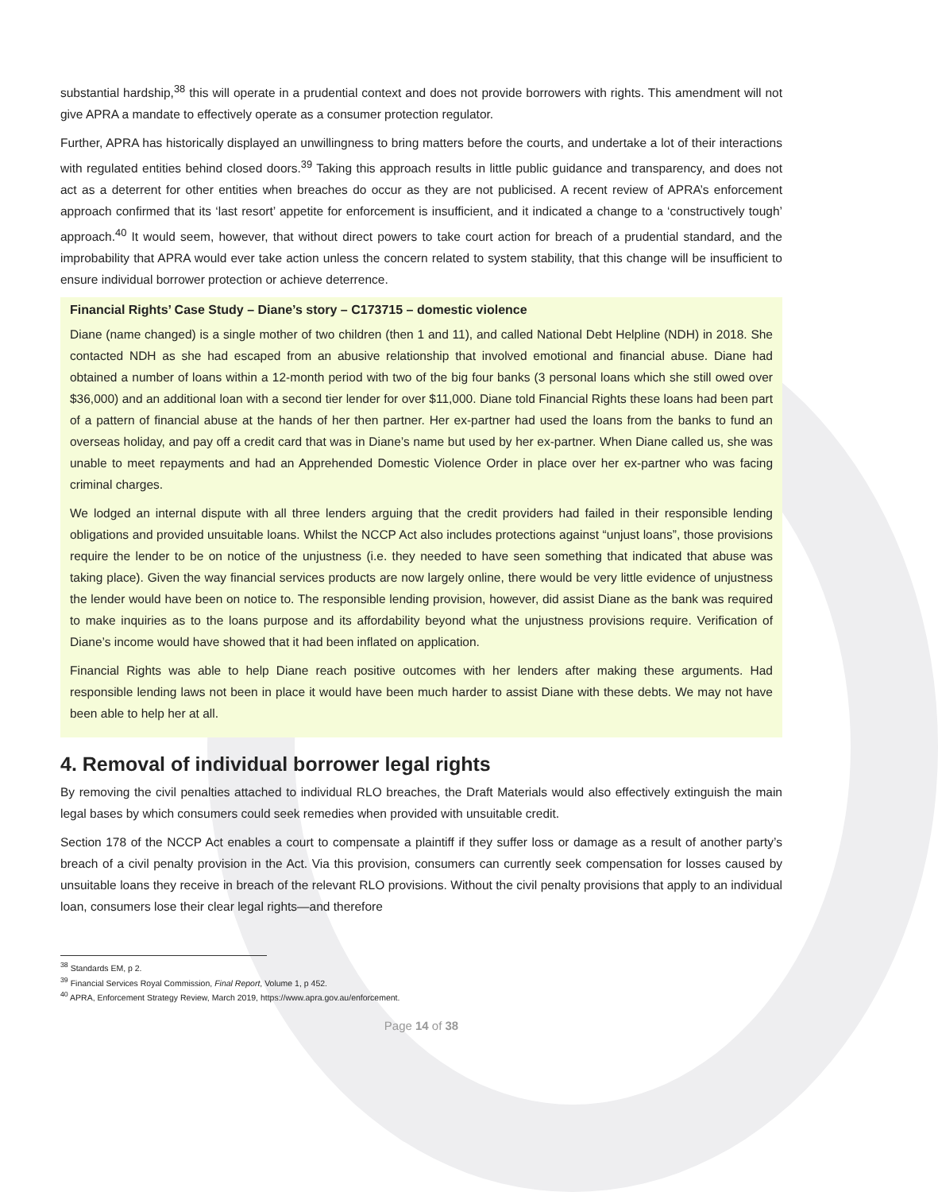substantial hardship,<sup>38</sup> this will operate in a prudential context and does not provide borrowers with rights. This amendment will not give APRA a mandate to effectively operate as a consumer protection regulator.
Further, APRA has historically displayed an unwillingness to bring matters before the courts, and undertake a lot of their interactions with regulated entities behind closed doors.<sup>39</sup> Taking this approach results in little public guidance and transparency, and does not act as a deterrent for other entities when breaches do occur as they are not publicised. A recent review of APRA’s enforcement approach confirmed that its ‘last resort’ appetite for enforcement is insufficient, and it indicated a change to a ‘constructively tough’ approach.<sup>40</sup> It would seem, however, that without direct powers to take court action for breach of a prudential standard, and the improbability that APRA would ever take action unless the concern related to system stability, that this change will be insufficient to ensure individual borrower protection or achieve deterrence.
Financial Rights’ Case Study – Diane’s story – C173715 – domestic violence
Diane (name changed) is a single mother of two children (then 1 and 11), and called National Debt Helpline (NDH) in 2018. She contacted NDH as she had escaped from an abusive relationship that involved emotional and financial abuse. Diane had obtained a number of loans within a 12-month period with two of the big four banks (3 personal loans which she still owed over $36,000) and an additional loan with a second tier lender for over $11,000. Diane told Financial Rights these loans had been part of a pattern of financial abuse at the hands of her then partner. Her ex-partner had used the loans from the banks to fund an overseas holiday, and pay off a credit card that was in Diane’s name but used by her ex-partner. When Diane called us, she was unable to meet repayments and had an Apprehended Domestic Violence Order in place over her ex-partner who was facing criminal charges.
We lodged an internal dispute with all three lenders arguing that the credit providers had failed in their responsible lending obligations and provided unsuitable loans. Whilst the NCCP Act also includes protections against “unjust loans”, those provisions require the lender to be on notice of the unjustness (i.e. they needed to have seen something that indicated that abuse was taking place). Given the way financial services products are now largely online, there would be very little evidence of unjustness the lender would have been on notice to. The responsible lending provision, however, did assist Diane as the bank was required to make inquiries as to the loans purpose and its affordability beyond what the unjustness provisions require. Verification of Diane’s income would have showed that it had been inflated on application.
Financial Rights was able to help Diane reach positive outcomes with her lenders after making these arguments. Had responsible lending laws not been in place it would have been much harder to assist Diane with these debts. We may not have been able to help her at all.
4. Removal of individual borrower legal rights
By removing the civil penalties attached to individual RLO breaches, the Draft Materials would also effectively extinguish the main legal bases by which consumers could seek remedies when provided with unsuitable credit.
Section 178 of the NCCP Act enables a court to compensate a plaintiff if they suffer loss or damage as a result of another party’s breach of a civil penalty provision in the Act. Via this provision, consumers can currently seek compensation for losses caused by unsuitable loans they receive in breach of the relevant RLO provisions. Without the civil penalty provisions that apply to an individual loan, consumers lose their clear legal rights—and therefore
<sup>38</sup> Standards EM, p 2.
<sup>39</sup> Financial Services Royal Commission, Final Report, Volume 1, p 452.
<sup>40</sup> APRA, Enforcement Strategy Review, March 2019, https://www.apra.gov.au/enforcement.
Page 14 of 38